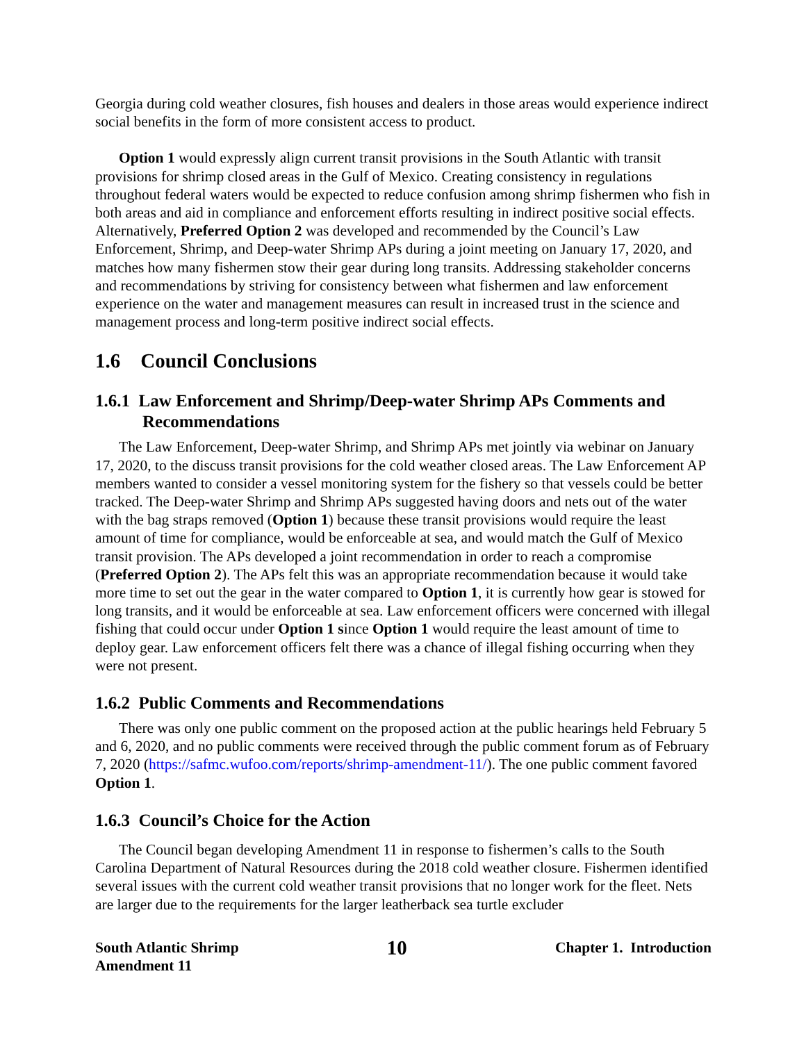Georgia during cold weather closures, fish houses and dealers in those areas would experience indirect social benefits in the form of more consistent access to product.
Option 1 would expressly align current transit provisions in the South Atlantic with transit provisions for shrimp closed areas in the Gulf of Mexico. Creating consistency in regulations throughout federal waters would be expected to reduce confusion among shrimp fishermen who fish in both areas and aid in compliance and enforcement efforts resulting in indirect positive social effects. Alternatively, Preferred Option 2 was developed and recommended by the Council’s Law Enforcement, Shrimp, and Deep-water Shrimp APs during a joint meeting on January 17, 2020, and matches how many fishermen stow their gear during long transits. Addressing stakeholder concerns and recommendations by striving for consistency between what fishermen and law enforcement experience on the water and management measures can result in increased trust in the science and management process and long-term positive indirect social effects.
1.6 Council Conclusions
1.6.1 Law Enforcement and Shrimp/Deep-water Shrimp APs Comments and Recommendations
The Law Enforcement, Deep-water Shrimp, and Shrimp APs met jointly via webinar on January 17, 2020, to the discuss transit provisions for the cold weather closed areas. The Law Enforcement AP members wanted to consider a vessel monitoring system for the fishery so that vessels could be better tracked. The Deep-water Shrimp and Shrimp APs suggested having doors and nets out of the water with the bag straps removed (Option 1) because these transit provisions would require the least amount of time for compliance, would be enforceable at sea, and would match the Gulf of Mexico transit provision. The APs developed a joint recommendation in order to reach a compromise (Preferred Option 2). The APs felt this was an appropriate recommendation because it would take more time to set out the gear in the water compared to Option 1, it is currently how gear is stowed for long transits, and it would be enforceable at sea. Law enforcement officers were concerned with illegal fishing that could occur under Option 1 since Option 1 would require the least amount of time to deploy gear. Law enforcement officers felt there was a chance of illegal fishing occurring when they were not present.
1.6.2 Public Comments and Recommendations
There was only one public comment on the proposed action at the public hearings held February 5 and 6, 2020, and no public comments were received through the public comment forum as of February 7, 2020 (https://safmc.wufoo.com/reports/shrimp-amendment-11/). The one public comment favored Option 1.
1.6.3 Council’s Choice for the Action
The Council began developing Amendment 11 in response to fishermen’s calls to the South Carolina Department of Natural Resources during the 2018 cold weather closure. Fishermen identified several issues with the current cold weather transit provisions that no longer work for the fleet. Nets are larger due to the requirements for the larger leatherback sea turtle excluder
South Atlantic Shrimp
Amendment 11
10
Chapter 1. Introduction